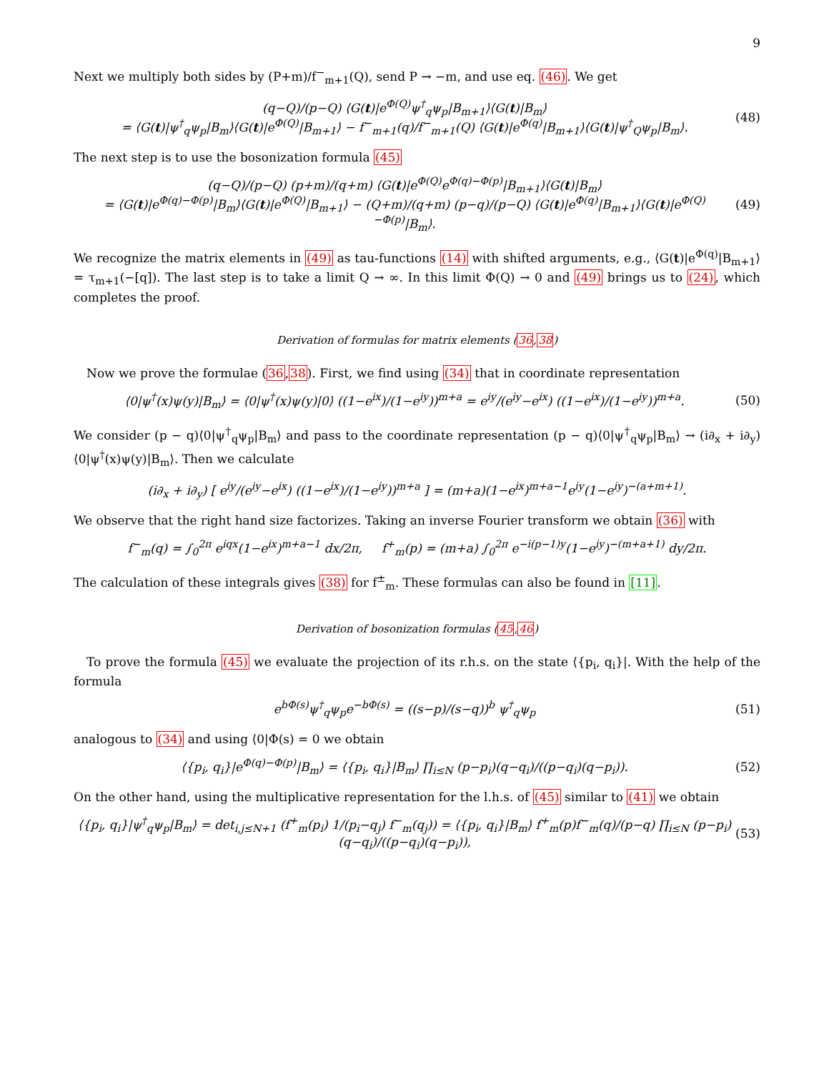9
Next we multiply both sides by (P+m)/f<sup>−</sup><sub>m+1</sub>(Q), send P → −m, and use eq. (46). We get
(q−Q)/(p−Q) ⟨G(t)|e<sup>Φ(Q)</sup>ψ<sup>†</sup><sub>q</sub>ψ<sub>p</sub>|B<sub>m+1</sub>⟩⟨G(t)|B<sub>m</sub>⟩
= ⟨G(t)|ψ<sup>†</sup><sub>q</sub>ψ<sub>p</sub>|B<sub>m</sub>⟩⟨G(t)|e<sup>Φ(Q)</sup>|B<sub>m+1</sub>⟩ − f<sup>−</sup><sub>m+1</sub>(q)/f<sup>−</sup><sub>m+1</sub>(Q) ⟨G(t)|e<sup>Φ(q)</sup>|B<sub>m+1</sub>⟩⟨G(t)|ψ<sup>†</sup><sub>Q</sub>ψ<sub>p</sub>|B<sub>m</sub>⟩.
(48)
The next step is to use the bosonization formula (45)
(q−Q)/(p−Q) (p+m)/(q+m) ⟨G(t)|e<sup>Φ(Q)</sup>e<sup>Φ(q)−Φ(p)</sup>|B<sub>m+1</sub>⟩⟨G(t)|B<sub>m</sub>⟩
= ⟨G(t)|e<sup>Φ(q)−Φ(p)</sup>|B<sub>m</sub>⟩⟨G(t)|e<sup>Φ(Q)</sup>|B<sub>m+1</sub>⟩ − (Q+m)/(q+m) (p−q)/(p−Q) ⟨G(t)|e<sup>Φ(q)</sup>|B<sub>m+1</sub>⟩⟨G(t)|e<sup>Φ(Q)−Φ(p)</sup>|B<sub>m</sub>⟩.
(49)
We recognize the matrix elements in (49) as tau-functions (14) with shifted arguments, e.g., ⟨G(t)|e<sup>Φ(q)</sup>|B<sub>m+1</sub>⟩ = τ<sub>m+1</sub>(−[q]). The last step is to take a limit Q → ∞. In this limit Φ(Q) → 0 and (49) brings us to (24), which completes the proof.
Derivation of formulas for matrix elements (36,38)
Now we prove the formulae (36,38). First, we find using (34) that in coordinate representation
⟨0|ψ<sup>†</sup>(x)ψ(y)|B<sub>m</sub>⟩ = ⟨0|ψ<sup>†</sup>(x)ψ(y)|0⟩ ((1−e<sup>ix</sup>)/(1−e<sup>iy</sup>))<sup>m+a</sup> = e<sup>iy</sup>/(e<sup>iy</sup>−e<sup>ix</sup>) ((1−e<sup>ix</sup>)/(1−e<sup>iy</sup>))<sup>m+a</sup>.
(50)
We consider (p − q)⟨0|ψ<sup>†</sup><sub>q</sub>ψ<sub>p</sub>|B<sub>m</sub>⟩ and pass to the coordinate representation (p − q)⟨0|ψ<sup>†</sup><sub>q</sub>ψ<sub>p</sub>|B<sub>m</sub>⟩ → (i∂<sub>x</sub> + i∂<sub>y</sub>)⟨0|ψ<sup>†</sup>(x)ψ(y)|B<sub>m</sub>⟩. Then we calculate
(i∂<sub>x</sub> + i∂<sub>y</sub>) [ e<sup>iy</sup>/(e<sup>iy</sup>−e<sup>ix</sup>) ((1−e<sup>ix</sup>)/(1−e<sup>iy</sup>))<sup>m+a</sup> ] = (m+a)(1−e<sup>ix</sup>)<sup>m+a−1</sup>e<sup>iy</sup>(1−e<sup>iy</sup>)<sup>−(a+m+1)</sup>.
We observe that the right hand size factorizes. Taking an inverse Fourier transform we obtain (36) with
f<sup>−</sup><sub>m</sub>(q) = ∫<sub>0</sub><sup>2π</sup> e<sup>iqx</sup>(1−e<sup>ix</sup>)<sup>m+a−1</sup> dx/2π, f<sup>+</sup><sub>m</sub>(p) = (m+a) ∫<sub>0</sub><sup>2π</sup> e<sup>−i(p−1)y</sup>(1−e<sup>iy</sup>)<sup>−(m+a+1)</sup> dy/2π.
The calculation of these integrals gives (38) for f<sup>±</sup><sub>m</sub>. These formulas can also be found in [11].
Derivation of bosonization formulas (45,46)
To prove the formula (45) we evaluate the projection of its r.h.s. on the state ⟨{p<sub>i</sub>, q<sub>i</sub>}|. With the help of the formula
e<sup>bΦ(s)</sup>ψ<sup>†</sup><sub>q</sub>ψ<sub>p</sub>e<sup>−bΦ(s)</sup> = ((s−p)/(s−q))<sup>b</sup> ψ<sup>†</sup><sub>q</sub>ψ<sub>p</sub>
(51)
analogous to (34) and using ⟨0|Φ(s) = 0 we obtain
⟨{p<sub>i</sub>, q<sub>i</sub>}|e<sup>Φ(q)−Φ(p)</sup>|B<sub>m</sub>⟩ = ⟨{p<sub>i</sub>, q<sub>i</sub>}|B<sub>m</sub>⟩ ∏<sub>i≤N</sub> (p−p<sub>i</sub>)(q−q<sub>i</sub>)/((p−q<sub>i</sub>)(q−p<sub>i</sub>)).
(52)
On the other hand, using the multiplicative representation for the l.h.s. of (45) similar to (41) we obtain
⟨{p<sub>i</sub>, q<sub>i</sub>}|ψ<sup>†</sup><sub>q</sub>ψ<sub>p</sub>|B<sub>m</sub>⟩ = det<sub>i,j≤N+1</sub> (f<sup>+</sup><sub>m</sub>(p<sub>i</sub>) 1/(p<sub>i</sub>−q<sub>j</sub>) f<sup>−</sup><sub>m</sub>(q<sub>j</sub>)) = ⟨{p<sub>i</sub>, q<sub>i</sub>}|B<sub>m</sub>⟩ f<sup>+</sup><sub>m</sub>(p)f<sup>−</sup><sub>m</sub>(q)/(p−q) ∏<sub>i≤N</sub> (p−p<sub>i</sub>)(q−q<sub>i</sub>)/((p−q<sub>i</sub>)(q−p<sub>i</sub>)),
(53)